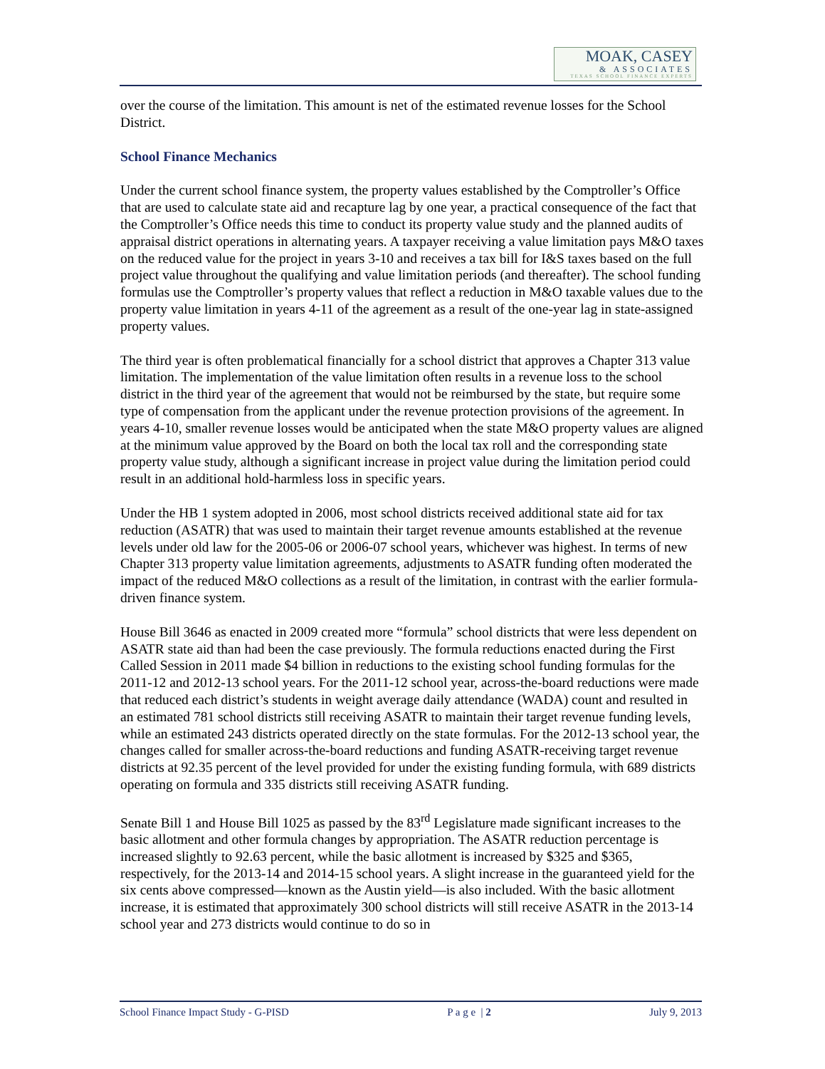MOAK, CASEY
& ASSOCIATES
TEXAS SCHOOL FINANCE EXPERTS
over the course of the limitation. This amount is net of the estimated revenue losses for the School District.
School Finance Mechanics
Under the current school finance system, the property values established by the Comptroller’s Office that are used to calculate state aid and recapture lag by one year, a practical consequence of the fact that the Comptroller’s Office needs this time to conduct its property value study and the planned audits of appraisal district operations in alternating years. A taxpayer receiving a value limitation pays M&O taxes on the reduced value for the project in years 3-10 and receives a tax bill for I&S taxes based on the full project value throughout the qualifying and value limitation periods (and thereafter). The school funding formulas use the Comptroller’s property values that reflect a reduction in M&O taxable values due to the property value limitation in years 4-11 of the agreement as a result of the one-year lag in state-assigned property values.
The third year is often problematical financially for a school district that approves a Chapter 313 value limitation. The implementation of the value limitation often results in a revenue loss to the school district in the third year of the agreement that would not be reimbursed by the state, but require some type of compensation from the applicant under the revenue protection provisions of the agreement. In years 4-10, smaller revenue losses would be anticipated when the state M&O property values are aligned at the minimum value approved by the Board on both the local tax roll and the corresponding state property value study, although a significant increase in project value during the limitation period could result in an additional hold-harmless loss in specific years.
Under the HB 1 system adopted in 2006, most school districts received additional state aid for tax reduction (ASATR) that was used to maintain their target revenue amounts established at the revenue levels under old law for the 2005-06 or 2006-07 school years, whichever was highest. In terms of new Chapter 313 property value limitation agreements, adjustments to ASATR funding often moderated the impact of the reduced M&O collections as a result of the limitation, in contrast with the earlier formula-driven finance system.
House Bill 3646 as enacted in 2009 created more “formula” school districts that were less dependent on ASATR state aid than had been the case previously. The formula reductions enacted during the First Called Session in 2011 made $4 billion in reductions to the existing school funding formulas for the 2011-12 and 2012-13 school years. For the 2011-12 school year, across-the-board reductions were made that reduced each district’s students in weight average daily attendance (WADA) count and resulted in an estimated 781 school districts still receiving ASATR to maintain their target revenue funding levels, while an estimated 243 districts operated directly on the state formulas. For the 2012-13 school year, the changes called for smaller across-the-board reductions and funding ASATR-receiving target revenue districts at 92.35 percent of the level provided for under the existing funding formula, with 689 districts operating on formula and 335 districts still receiving ASATR funding.
Senate Bill 1 and House Bill 1025 as passed by the 83<sup>rd</sup> Legislature made significant increases to the basic allotment and other formula changes by appropriation. The ASATR reduction percentage is increased slightly to 92.63 percent, while the basic allotment is increased by $325 and $365, respectively, for the 2013-14 and 2014-15 school years. A slight increase in the guaranteed yield for the six cents above compressed—known as the Austin yield—is also included. With the basic allotment increase, it is estimated that approximately 300 school districts will still receive ASATR in the 2013-14 school year and 273 districts would continue to do so in
School Finance Impact Study - G-PISD P a g e | 2 July 9, 2013